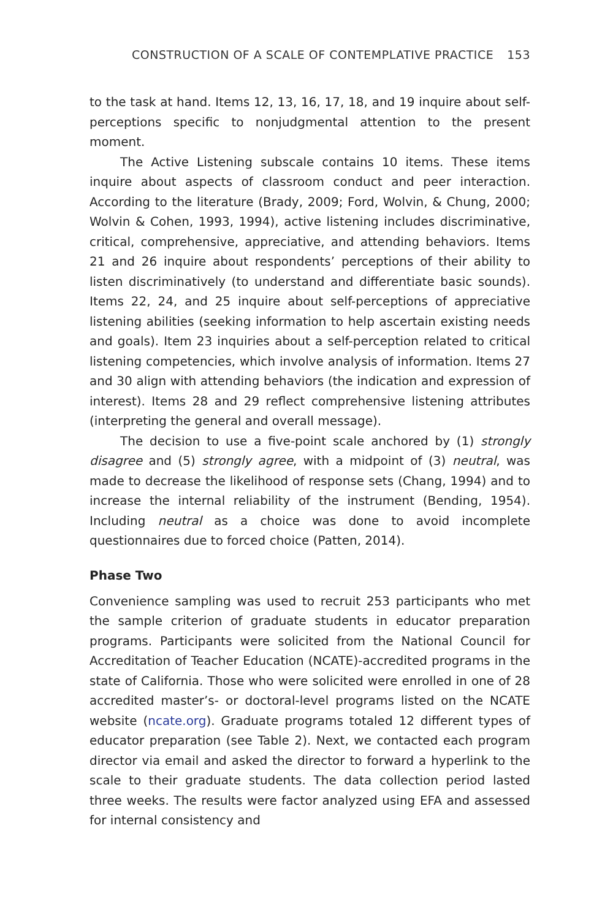CONSTRUCTION OF A SCALE OF CONTEMPLATIVE PRACTICE 153
to the task at hand. Items 12, 13, 16, 17, 18, and 19 inquire about self-perceptions specific to nonjudgmental attention to the present moment.
The Active Listening subscale contains 10 items. These items inquire about aspects of classroom conduct and peer interaction. According to the literature (Brady, 2009; Ford, Wolvin, & Chung, 2000; Wolvin & Cohen, 1993, 1994), active listening includes discriminative, critical, comprehensive, appreciative, and attending behaviors. Items 21 and 26 inquire about respondents’ perceptions of their ability to listen discriminatively (to understand and differentiate basic sounds). Items 22, 24, and 25 inquire about self-perceptions of appreciative listening abilities (seeking information to help ascertain existing needs and goals). Item 23 inquiries about a self-perception related to critical listening competencies, which involve analysis of information. Items 27 and 30 align with attending behaviors (the indication and expression of interest). Items 28 and 29 reflect comprehensive listening attributes (interpreting the general and overall message).
The decision to use a five-point scale anchored by (1) strongly disagree and (5) strongly agree, with a midpoint of (3) neutral, was made to decrease the likelihood of response sets (Chang, 1994) and to increase the internal reliability of the instrument (Bending, 1954). Including neutral as a choice was done to avoid incomplete questionnaires due to forced choice (Patten, 2014).
Phase Two
Convenience sampling was used to recruit 253 participants who met the sample criterion of graduate students in educator preparation programs. Participants were solicited from the National Council for Accreditation of Teacher Education (NCATE)-accredited programs in the state of California. Those who were solicited were enrolled in one of 28 accredited master’s- or doctoral-level programs listed on the NCATE website (ncate.org). Graduate programs totaled 12 different types of educator preparation (see Table 2). Next, we contacted each program director via email and asked the director to forward a hyperlink to the scale to their graduate students. The data collection period lasted three weeks. The results were factor analyzed using EFA and assessed for internal consistency and